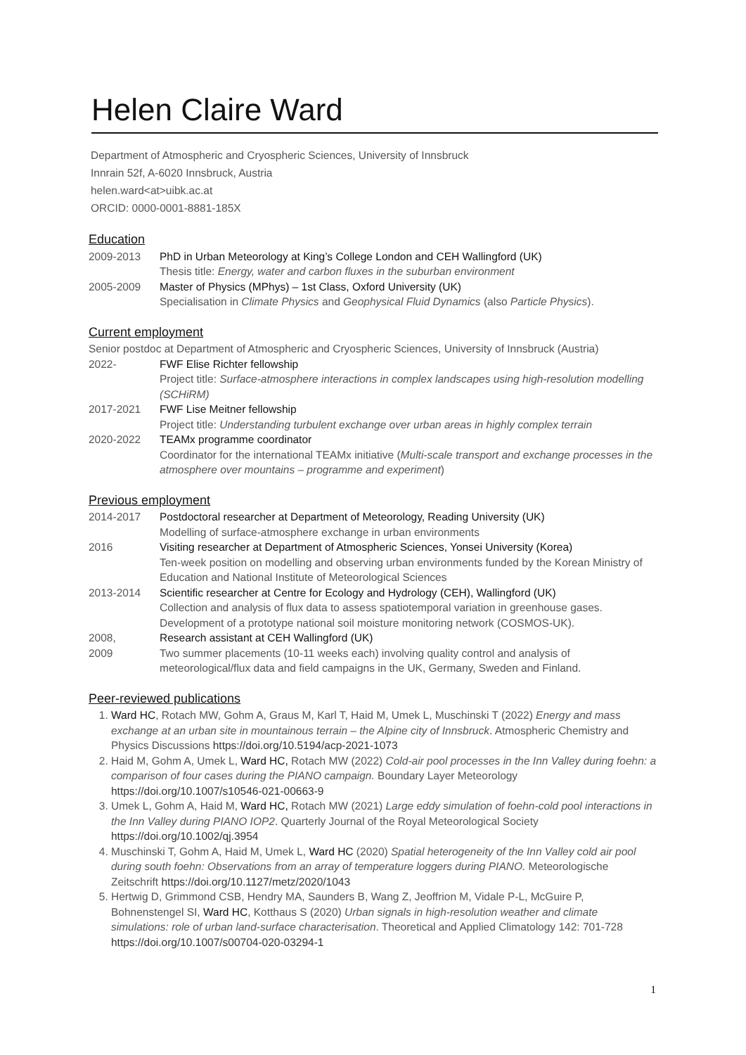Helen Claire Ward
Department of Atmospheric and Cryospheric Sciences, University of Innsbruck
Innrain 52f, A-6020 Innsbruck, Austria
helen.ward<at>uibk.ac.at
ORCID: 0000-0001-8881-185X
Education
2009-2013 PhD in Urban Meteorology at King’s College London and CEH Wallingford (UK)
Thesis title: Energy, water and carbon fluxes in the suburban environment
2005-2009 Master of Physics (MPhys) – 1st Class, Oxford University (UK)
Specialisation in Climate Physics and Geophysical Fluid Dynamics (also Particle Physics).
Current employment
Senior postdoc at Department of Atmospheric and Cryospheric Sciences, University of Innsbruck (Austria)
2022- FWF Elise Richter fellowship
Project title: Surface-atmosphere interactions in complex landscapes using high-resolution modelling (SCHiRM)
2017-2021 FWF Lise Meitner fellowship
Project title: Understanding turbulent exchange over urban areas in highly complex terrain
2020-2022 TEAMx programme coordinator
Coordinator for the international TEAMx initiative (Multi-scale transport and exchange processes in the atmosphere over mountains – programme and experiment)
Previous employment
2014-2017 Postdoctoral researcher at Department of Meteorology, Reading University (UK)
Modelling of surface-atmosphere exchange in urban environments
2016 Visiting researcher at Department of Atmospheric Sciences, Yonsei University (Korea)
Ten-week position on modelling and observing urban environments funded by the Korean Ministry of Education and National Institute of Meteorological Sciences
2013-2014 Scientific researcher at Centre for Ecology and Hydrology (CEH), Wallingford (UK)
Collection and analysis of flux data to assess spatiotemporal variation in greenhouse gases. Development of a prototype national soil moisture monitoring network (COSMOS-UK).
2008,
2009
Research assistant at CEH Wallingford (UK)
Two summer placements (10-11 weeks each) involving quality control and analysis of meteorological/flux data and field campaigns in the UK, Germany, Sweden and Finland.
Peer-reviewed publications
1. Ward HC, Rotach MW, Gohm A, Graus M, Karl T, Haid M, Umek L, Muschinski T (2022) Energy and mass exchange at an urban site in mountainous terrain – the Alpine city of Innsbruck. Atmospheric Chemistry and Physics Discussions https://doi.org/10.5194/acp-2021-1073
2. Haid M, Gohm A, Umek L, Ward HC, Rotach MW (2022) Cold-air pool processes in the Inn Valley during foehn: a comparison of four cases during the PIANO campaign. Boundary Layer Meteorology https://doi.org/10.1007/s10546-021-00663-9
3. Umek L, Gohm A, Haid M, Ward HC, Rotach MW (2021) Large eddy simulation of foehn-cold pool interactions in the Inn Valley during PIANO IOP2. Quarterly Journal of the Royal Meteorological Society https://doi.org/10.1002/qj.3954
4. Muschinski T, Gohm A, Haid M, Umek L, Ward HC (2020) Spatial heterogeneity of the Inn Valley cold air pool during south foehn: Observations from an array of temperature loggers during PIANO. Meteorologische Zeitschrift https://doi.org/10.1127/metz/2020/1043
5. Hertwig D, Grimmond CSB, Hendry MA, Saunders B, Wang Z, Jeoffrion M, Vidale P-L, McGuire P, Bohnenstengel SI, Ward HC, Kotthaus S (2020) Urban signals in high-resolution weather and climate simulations: role of urban land-surface characterisation. Theoretical and Applied Climatology 142: 701-728 https://doi.org/10.1007/s00704-020-03294-1
1